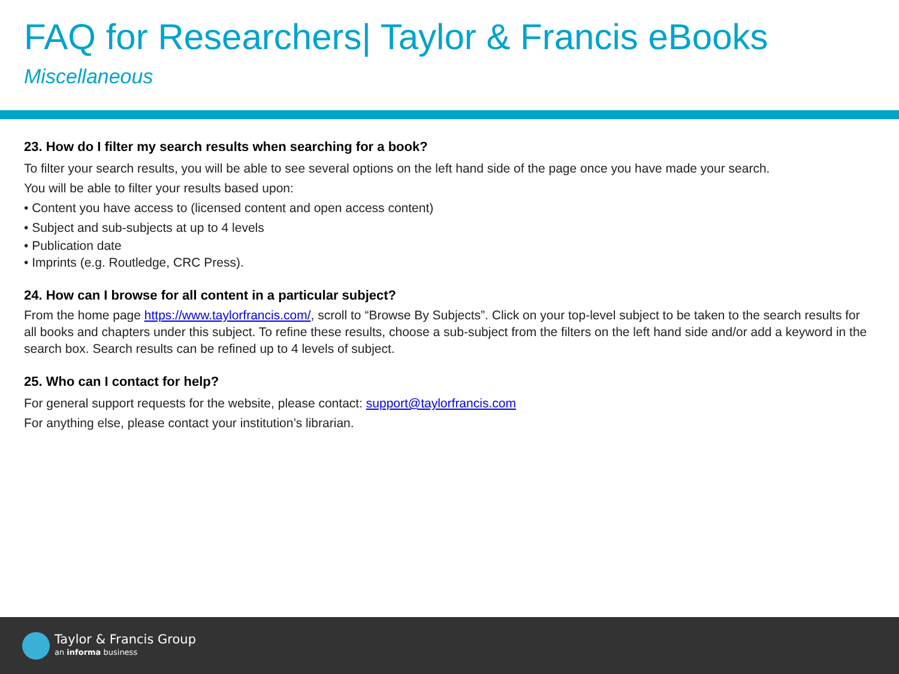FAQ for Researchers| Taylor & Francis eBooks
Miscellaneous
23. How do I filter my search results when searching for a book?
To filter your search results, you will be able to see several options on the left hand side of the page once you have made your search.
You will be able to filter your results based upon:
• Content you have access to (licensed content and open access content)
• Subject and sub-subjects at up to 4 levels
• Publication date
• Imprints (e.g. Routledge, CRC Press).
24. How can I browse for all content in a particular subject?
From the home page https://www.taylorfrancis.com/, scroll to “Browse By Subjects”. Click on your top-level subject to be taken to the search results for all books and chapters under this subject. To refine these results, choose a sub-subject from the filters on the left hand side and/or add a keyword in the search box. Search results can be refined up to 4 levels of subject.
25. Who can I contact for help?
For general support requests for the website, please contact: support@taylorfrancis.com
For anything else, please contact your institution’s librarian.
Taylor & Francis Group
an informa business